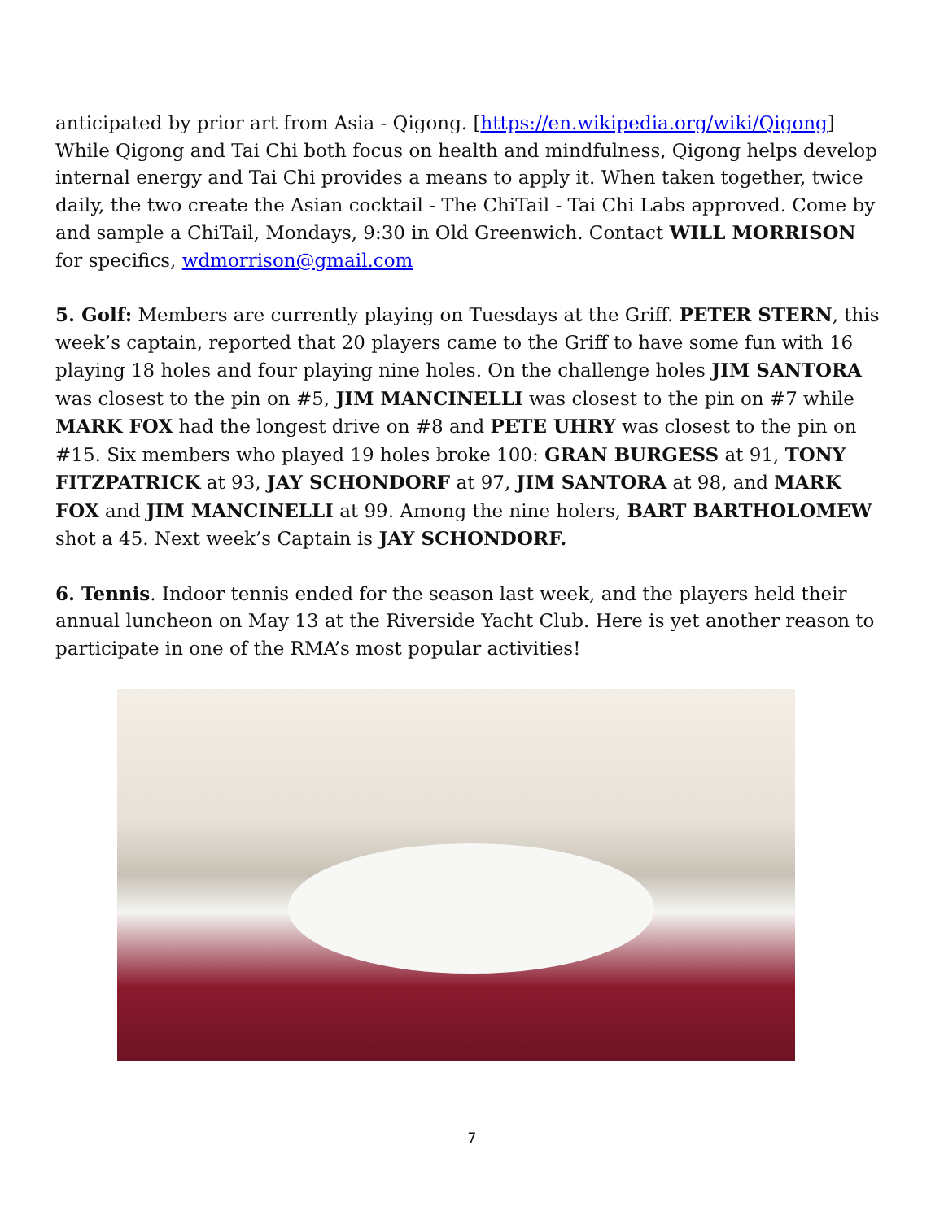anticipated by prior art from Asia - Qigong. [https://en.wikipedia.org/wiki/Qigong] While Qigong and Tai Chi both focus on health and mindfulness, Qigong helps develop internal energy and Tai Chi provides a means to apply it. When taken together, twice daily, the two create the Asian cocktail - The ChiTail - Tai Chi Labs approved. Come by and sample a ChiTail, Mondays, 9:30 in Old Greenwich. Contact WILL MORRISON for specifics, wdmorrison@gmail.com
5. Golf: Members are currently playing on Tuesdays at the Griff. PETER STERN, this week’s captain, reported that 20 players came to the Griff to have some fun with 16 playing 18 holes and four playing nine holes. On the challenge holes JIM SANTORA was closest to the pin on #5, JIM MANCINELLI was closest to the pin on #7 while MARK FOX had the longest drive on #8 and PETE UHRY was closest to the pin on #15. Six members who played 19 holes broke 100: GRAN BURGESS at 91, TONY FITZPATRICK at 93, JAY SCHONDORF at 97, JIM SANTORA at 98, and MARK FOX and JIM MANCINELLI at 99. Among the nine holers, BART BARTHOLOMEW shot a 45. Next week’s Captain is JAY SCHONDORF.
6. Tennis. Indoor tennis ended for the season last week, and the players held their annual luncheon on May 13 at the Riverside Yacht Club. Here is yet another reason to participate in one of the RMA’s most popular activities!
7